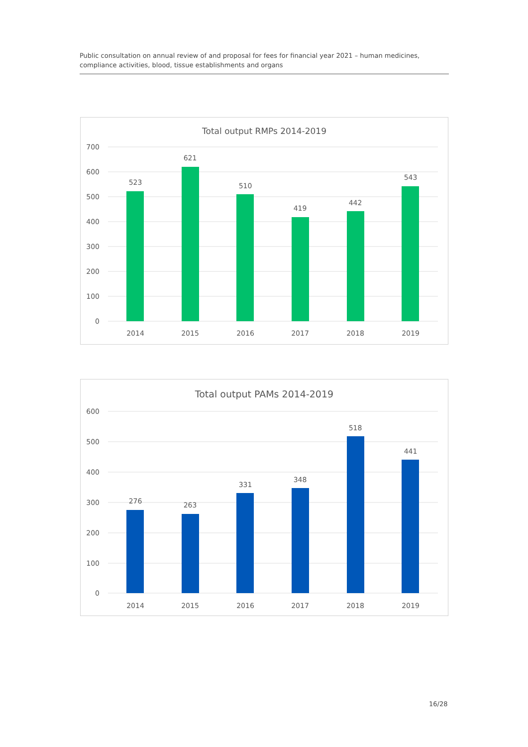Public consultation on annual review of and proposal for fees for financial year 2021 – human medicines, compliance activities, blood, tissue establishments and organs
Total output RMPs 2014-2019
700
600
500
400
300
200
100
0
523
621
510
419
442
543
2014
2015
2016
2017
2018
2019
Total output PAMs 2014-2019
600
500
400
300
200
100
0
276
263
331
348
518
441
2014
2015
2016
2017
2018
2019
16/28